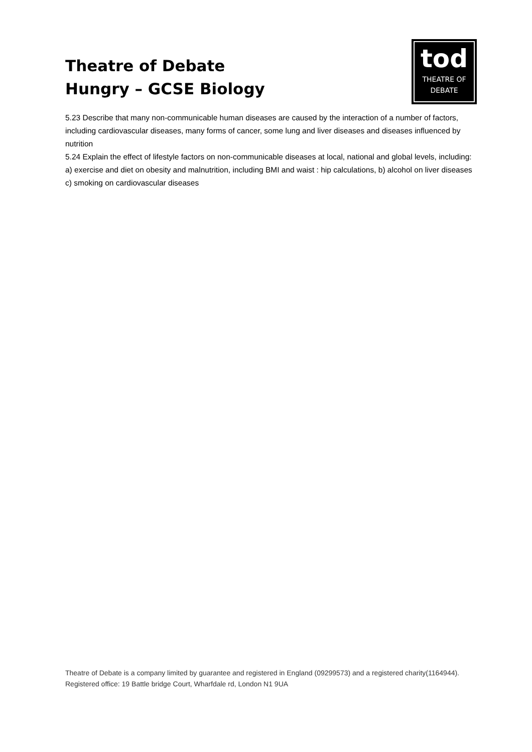Theatre of Debate
Hungry – GCSE Biology
tod
THEATRE OF
DEBATE
5.23 Describe that many non-communicable human diseases are caused by the interaction of a number of factors, including cardiovascular diseases, many forms of cancer, some lung and liver diseases and diseases influenced by nutrition
5.24 Explain the effect of lifestyle factors on non-communicable diseases at local, national and global levels, including: a) exercise and diet on obesity and malnutrition, including BMI and waist : hip calculations, b) alcohol on liver diseases c) smoking on cardiovascular diseases
Theatre of Debate is a company limited by guarantee and registered in England (09299573) and a registered charity(1164944). Registered office: 19 Battle bridge Court, Wharfdale rd, London N1 9UA